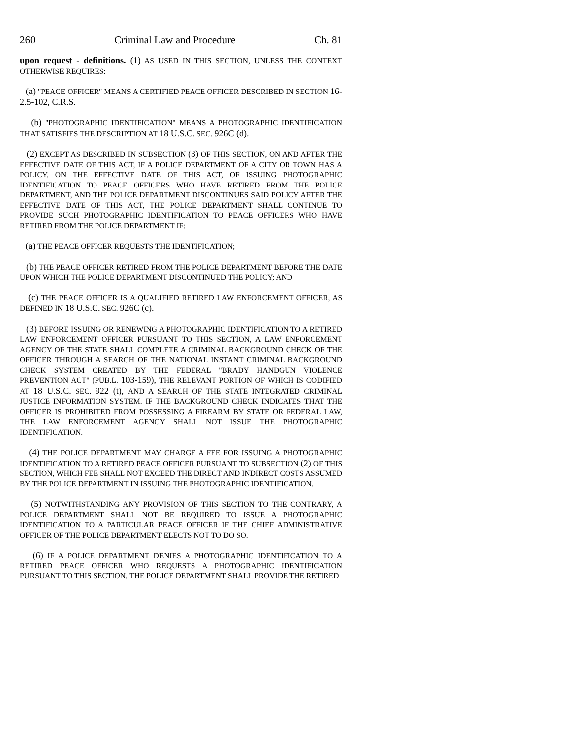260 Criminal Law and Procedure Ch. 81
upon request - definitions. (1) AS USED IN THIS SECTION, UNLESS THE CONTEXT OTHERWISE REQUIRES:
(a) "PEACE OFFICER" MEANS A CERTIFIED PEACE OFFICER DESCRIBED IN SECTION 16-2.5-102, C.R.S.
(b) "PHOTOGRAPHIC IDENTIFICATION" MEANS A PHOTOGRAPHIC IDENTIFICATION THAT SATISFIES THE DESCRIPTION AT 18 U.S.C. SEC. 926C (d).
(2) EXCEPT AS DESCRIBED IN SUBSECTION (3) OF THIS SECTION, ON AND AFTER THE EFFECTIVE DATE OF THIS ACT, IF A POLICE DEPARTMENT OF A CITY OR TOWN HAS A POLICY, ON THE EFFECTIVE DATE OF THIS ACT, OF ISSUING PHOTOGRAPHIC IDENTIFICATION TO PEACE OFFICERS WHO HAVE RETIRED FROM THE POLICE DEPARTMENT, AND THE POLICE DEPARTMENT DISCONTINUES SAID POLICY AFTER THE EFFECTIVE DATE OF THIS ACT, THE POLICE DEPARTMENT SHALL CONTINUE TO PROVIDE SUCH PHOTOGRAPHIC IDENTIFICATION TO PEACE OFFICERS WHO HAVE RETIRED FROM THE POLICE DEPARTMENT IF:
(a) THE PEACE OFFICER REQUESTS THE IDENTIFICATION;
(b) THE PEACE OFFICER RETIRED FROM THE POLICE DEPARTMENT BEFORE THE DATE UPON WHICH THE POLICE DEPARTMENT DISCONTINUED THE POLICY; AND
(c) THE PEACE OFFICER IS A QUALIFIED RETIRED LAW ENFORCEMENT OFFICER, AS DEFINED IN 18 U.S.C. SEC. 926C (c).
(3) BEFORE ISSUING OR RENEWING A PHOTOGRAPHIC IDENTIFICATION TO A RETIRED LAW ENFORCEMENT OFFICER PURSUANT TO THIS SECTION, A LAW ENFORCEMENT AGENCY OF THE STATE SHALL COMPLETE A CRIMINAL BACKGROUND CHECK OF THE OFFICER THROUGH A SEARCH OF THE NATIONAL INSTANT CRIMINAL BACKGROUND CHECK SYSTEM CREATED BY THE FEDERAL "BRADY HANDGUN VIOLENCE PREVENTION ACT" (PUB.L. 103-159), THE RELEVANT PORTION OF WHICH IS CODIFIED AT 18 U.S.C. SEC. 922 (t), AND A SEARCH OF THE STATE INTEGRATED CRIMINAL JUSTICE INFORMATION SYSTEM. IF THE BACKGROUND CHECK INDICATES THAT THE OFFICER IS PROHIBITED FROM POSSESSING A FIREARM BY STATE OR FEDERAL LAW, THE LAW ENFORCEMENT AGENCY SHALL NOT ISSUE THE PHOTOGRAPHIC IDENTIFICATION.
(4) THE POLICE DEPARTMENT MAY CHARGE A FEE FOR ISSUING A PHOTOGRAPHIC IDENTIFICATION TO A RETIRED PEACE OFFICER PURSUANT TO SUBSECTION (2) OF THIS SECTION, WHICH FEE SHALL NOT EXCEED THE DIRECT AND INDIRECT COSTS ASSUMED BY THE POLICE DEPARTMENT IN ISSUING THE PHOTOGRAPHIC IDENTIFICATION.
(5) NOTWITHSTANDING ANY PROVISION OF THIS SECTION TO THE CONTRARY, A POLICE DEPARTMENT SHALL NOT BE REQUIRED TO ISSUE A PHOTOGRAPHIC IDENTIFICATION TO A PARTICULAR PEACE OFFICER IF THE CHIEF ADMINISTRATIVE OFFICER OF THE POLICE DEPARTMENT ELECTS NOT TO DO SO.
(6) IF A POLICE DEPARTMENT DENIES A PHOTOGRAPHIC IDENTIFICATION TO A RETIRED PEACE OFFICER WHO REQUESTS A PHOTOGRAPHIC IDENTIFICATION PURSUANT TO THIS SECTION, THE POLICE DEPARTMENT SHALL PROVIDE THE RETIRED